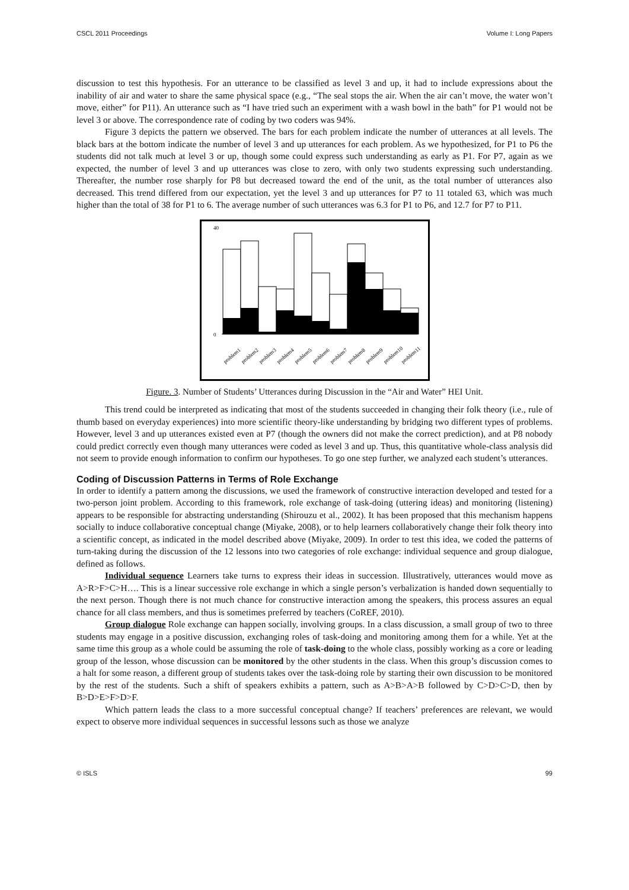CSCL 2011 Proceedings Volume I: Long Papers
discussion to test this hypothesis. For an utterance to be classified as level 3 and up, it had to include expressions about the inability of air and water to share the same physical space (e.g., “The seal stops the air. When the air can’t move, the water won’t move, either” for P11). An utterance such as “I have tried such an experiment with a wash bowl in the bath” for P1 would not be level 3 or above. The correspondence rate of coding by two coders was 94%.
Figure 3 depicts the pattern we observed. The bars for each problem indicate the number of utterances at all levels. The black bars at the bottom indicate the number of level 3 and up utterances for each problem. As we hypothesized, for P1 to P6 the students did not talk much at level 3 or up, though some could express such understanding as early as P1. For P7, again as we expected, the number of level 3 and up utterances was close to zero, with only two students expressing such understanding. Thereafter, the number rose sharply for P8 but decreased toward the end of the unit, as the total number of utterances also decreased. This trend differed from our expectation, yet the level 3 and up utterances for P7 to 11 totaled 63, which was much higher than the total of 38 for P1 to 6. The average number of such utterances was 6.3 for P1 to P6, and 12.7 for P7 to P11.
40
0
problem1
problem2
problem3
problem4
problem5
problem6
problem7
problem8
problem9
problem10
problem11
Figure. 3. Number of Students’ Utterances during Discussion in the “Air and Water” HEI Unit.
This trend could be interpreted as indicating that most of the students succeeded in changing their folk theory (i.e., rule of thumb based on everyday experiences) into more scientific theory-like understanding by bridging two different types of problems. However, level 3 and up utterances existed even at P7 (though the owners did not make the correct prediction), and at P8 nobody could predict correctly even though many utterances were coded as level 3 and up. Thus, this quantitative whole-class analysis did not seem to provide enough information to confirm our hypotheses. To go one step further, we analyzed each student’s utterances.
Coding of Discussion Patterns in Terms of Role Exchange
In order to identify a pattern among the discussions, we used the framework of constructive interaction developed and tested for a two-person joint problem. According to this framework, role exchange of task-doing (uttering ideas) and monitoring (listening) appears to be responsible for abstracting understanding (Shirouzu et al., 2002). It has been proposed that this mechanism happens socially to induce collaborative conceptual change (Miyake, 2008), or to help learners collaboratively change their folk theory into a scientific concept, as indicated in the model described above (Miyake, 2009). In order to test this idea, we coded the patterns of turn-taking during the discussion of the 12 lessons into two categories of role exchange: individual sequence and group dialogue, defined as follows.
Individual sequence Learners take turns to express their ideas in succession. Illustratively, utterances would move as A>R>F>C>H…. This is a linear successive role exchange in which a single person’s verbalization is handed down sequentially to the next person. Though there is not much chance for constructive interaction among the speakers, this process assures an equal chance for all class members, and thus is sometimes preferred by teachers (CoREF, 2010).
Group dialogue Role exchange can happen socially, involving groups. In a class discussion, a small group of two to three students may engage in a positive discussion, exchanging roles of task-doing and monitoring among them for a while. Yet at the same time this group as a whole could be assuming the role of task-doing to the whole class, possibly working as a core or leading group of the lesson, whose discussion can be monitored by the other students in the class. When this group’s discussion comes to a halt for some reason, a different group of students takes over the task-doing role by starting their own discussion to be monitored by the rest of the students. Such a shift of speakers exhibits a pattern, such as A>B>A>B followed by C>D>C>D, then by B>D>E>F>D>F.
Which pattern leads the class to a more successful conceptual change? If teachers’ preferences are relevant, we would expect to observe more individual sequences in successful lessons such as those we analyze
© ISLS 99